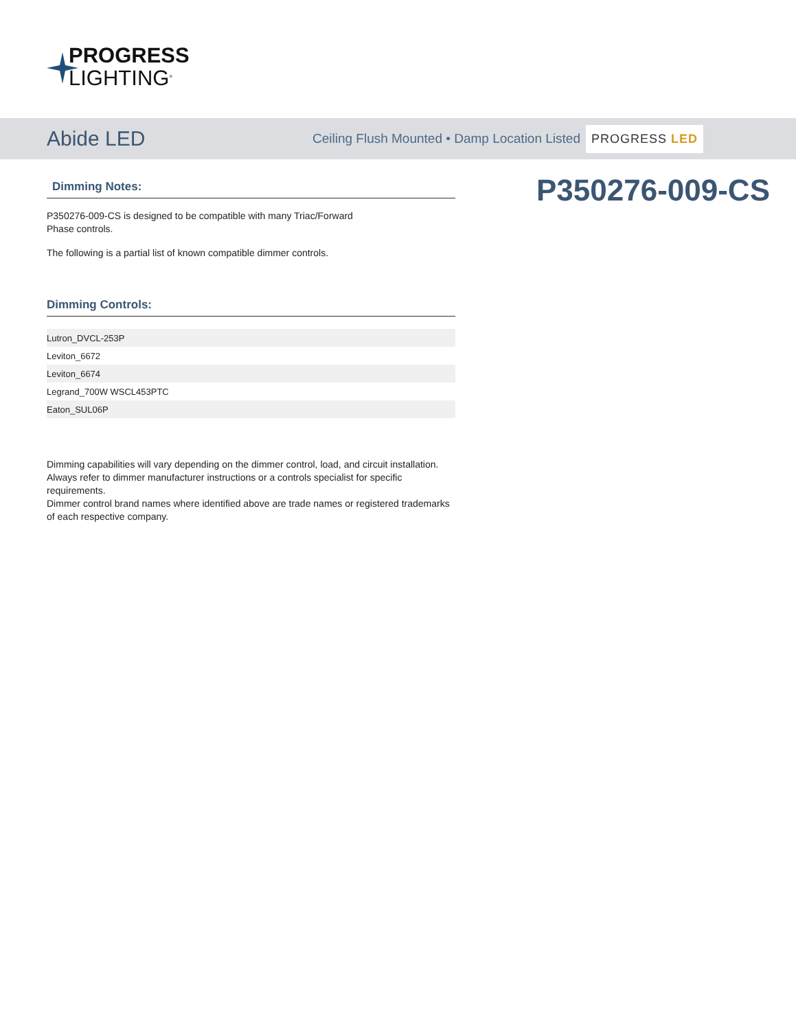PROGRESS
LIGHTING<sup>®</sup>
Abide LED
Ceiling Flush Mounted • Damp Location Listed PROGRESS LED
Dimming Notes:
P350276-009-CS is designed to be compatible with many Triac/Forward
Phase controls.
The following is a partial list of known compatible dimmer controls.
Dimming Controls:
| Lutron_DVCL-253P |
| Leviton_6672 |
| Leviton_6674 |
| Legrand_700W WSCL453PTC |
| Eaton_SUL06P |
Dimming capabilities will vary depending on the dimmer control, load, and circuit installation.
Always refer to dimmer manufacturer instructions or a controls specialist for specific requirements.
Dimmer control brand names where identified above are trade names or registered trademarks of each respective company.
P350276-009-CS